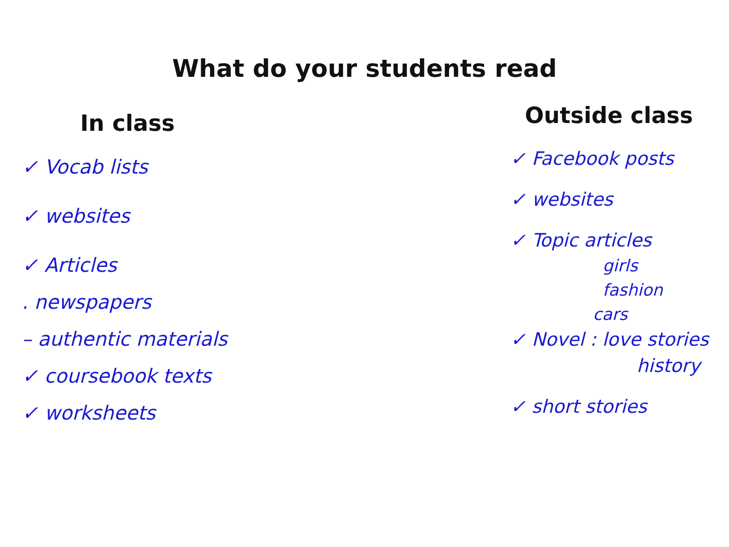What do your students read
In class
✓ Vocab lists
✓ websites
✓ Articles
. newspapers
– authentic materials
✓ coursebook texts
✓ worksheets
Outside class
✓ Facebook posts
✓ websites
✓ Topic articles
girls
fashion
cars
✓ Novel : love stories
history
✓ short stories